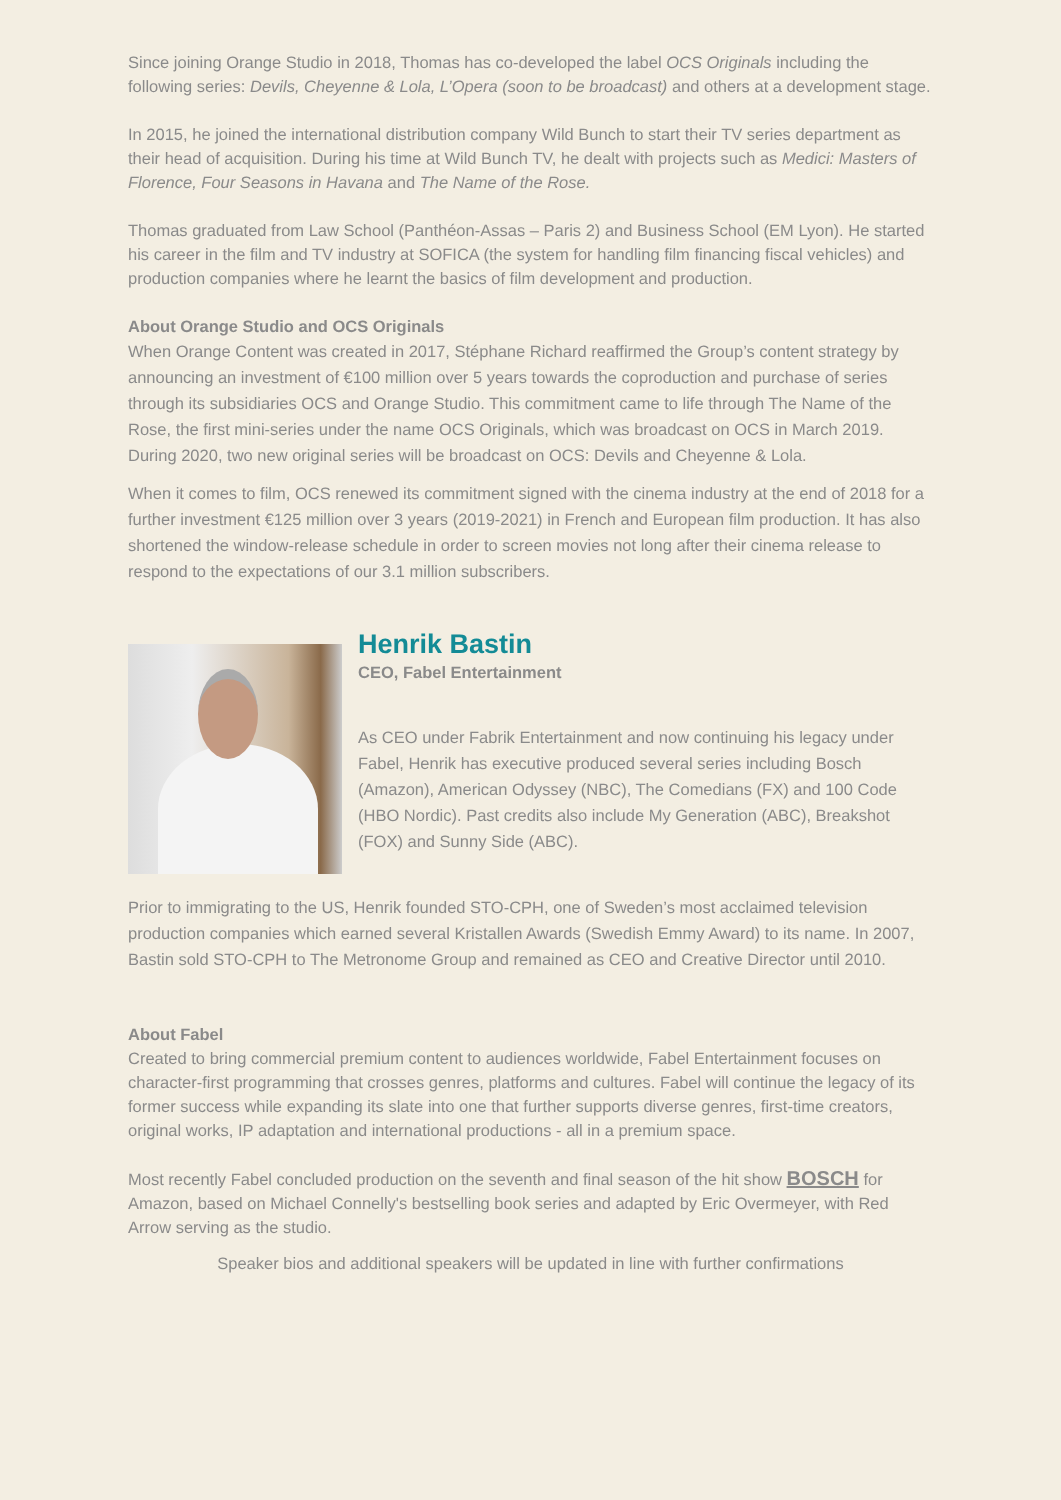Since joining Orange Studio in 2018, Thomas has co-developed the label OCS Originals including the following series: Devils, Cheyenne & Lola, L’Opera (soon to be broadcast) and others at a development stage.
In 2015, he joined the international distribution company Wild Bunch to start their TV series department as their head of acquisition. During his time at Wild Bunch TV, he dealt with projects such as Medici: Masters of Florence, Four Seasons in Havana and The Name of the Rose.
Thomas graduated from Law School (Panthéon-Assas – Paris 2) and Business School (EM Lyon). He started his career in the film and TV industry at SOFICA (the system for handling film financing fiscal vehicles) and production companies where he learnt the basics of film development and production.
About Orange Studio and OCS Originals
When Orange Content was created in 2017, Stéphane Richard reaffirmed the Group’s content strategy by announcing an investment of €100 million over 5 years towards the coproduction and purchase of series through its subsidiaries OCS and Orange Studio. This commitment came to life through The Name of the Rose, the first mini-series under the name OCS Originals, which was broadcast on OCS in March 2019. During 2020, two new original series will be broadcast on OCS: Devils and Cheyenne & Lola.
When it comes to film, OCS renewed its commitment signed with the cinema industry at the end of 2018 for a further investment €125 million over 3 years (2019-2021) in French and European film production. It has also shortened the window-release schedule in order to screen movies not long after their cinema release to respond to the expectations of our 3.1 million subscribers.
Henrik Bastin
CEO, Fabel Entertainment
As CEO under Fabrik Entertainment and now continuing his legacy under Fabel, Henrik has executive produced several series including Bosch (Amazon), American Odyssey (NBC), The Comedians (FX) and 100 Code (HBO Nordic). Past credits also include My Generation (ABC), Breakshot (FOX) and Sunny Side (ABC).
Prior to immigrating to the US, Henrik founded STO-CPH, one of Sweden’s most acclaimed television production companies which earned several Kristallen Awards (Swedish Emmy Award) to its name. In 2007, Bastin sold STO-CPH to The Metronome Group and remained as CEO and Creative Director until 2010.
About Fabel
Created to bring commercial premium content to audiences worldwide, Fabel Entertainment focuses on character-first programming that crosses genres, platforms and cultures. Fabel will continue the legacy of its former success while expanding its slate into one that further supports diverse genres, first-time creators, original works, IP adaptation and international productions - all in a premium space.
Most recently Fabel concluded production on the seventh and final season of the hit show BOSCH for Amazon, based on Michael Connelly's bestselling book series and adapted by Eric Overmeyer, with Red Arrow serving as the studio.
Speaker bios and additional speakers will be updated in line with further confirmations